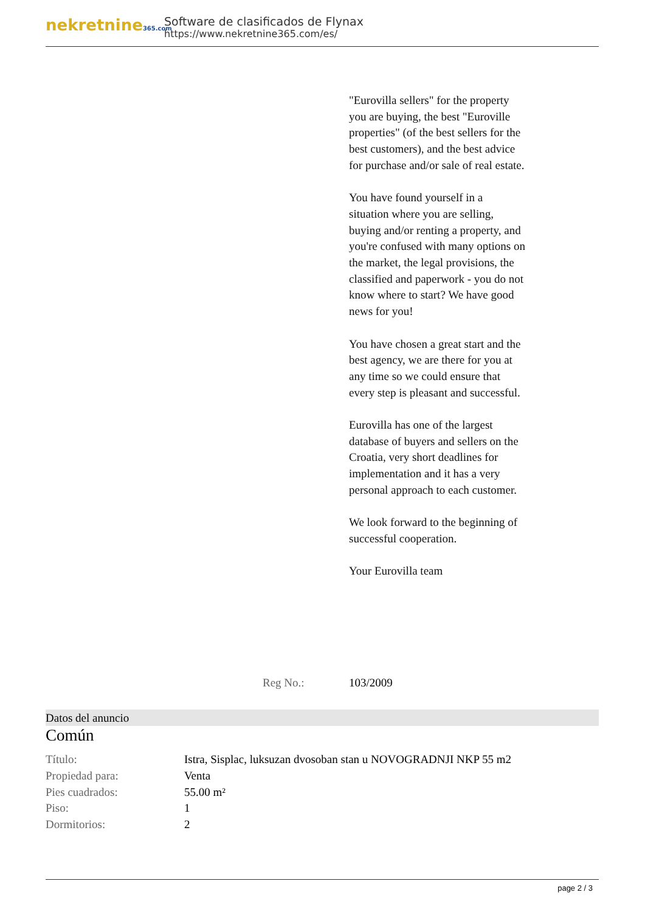nekretnine365.com
Software de clasificados de Flynax
https://www.nekretnine365.com/es/
"Eurovilla sellers" for the property you are buying, the best "Euroville properties" (of the best sellers for the best customers), and the best advice for purchase and/or sale of real estate.
You have found yourself in a situation where you are selling, buying and/or renting a property, and you're confused with many options on the market, the legal provisions, the classified and paperwork - you do not know where to start? We have good news for you!
You have chosen a great start and the best agency, we are there for you at any time so we could ensure that every step is pleasant and successful.
Eurovilla has one of the largest database of buyers and sellers on the Croatia, very short deadlines for implementation and it has a very personal approach to each customer.
We look forward to the beginning of successful cooperation.
Your Eurovilla team
Reg No.: 103/2009
Datos del anuncio
Común
| Título: | Istra, Sisplac, luksuzan dvosoban stan u NOVOGRADNJI NKP 55 m2 |
| Propiedad para: | Venta |
| Pies cuadrados: | 55.00 m² |
| Piso: | 1 |
| Dormitorios: | 2 |
page 2 / 3